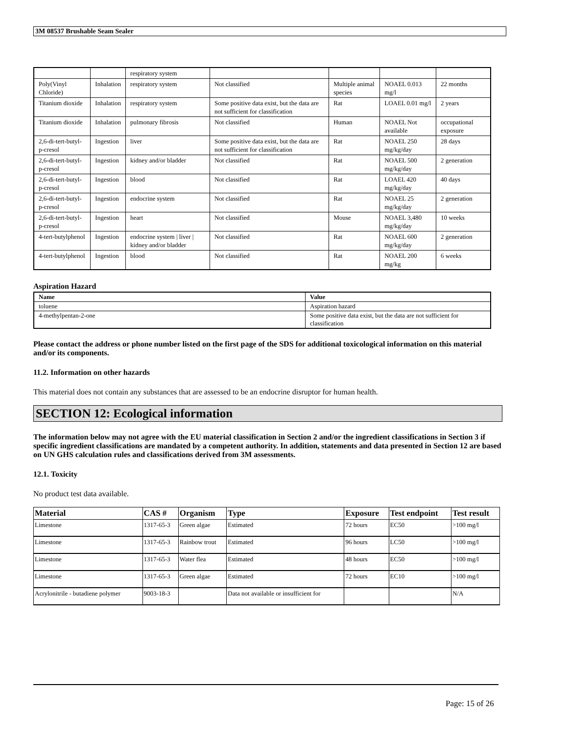3M 08537 Brushable Seam Sealer
| | | respiratory system | | | | |
| Poly(Vinyl Chloride) | Inhalation | respiratory system | Not classified | Multiple animal species | NOAEL 0.013 mg/l | 22 months |
| Titanium dioxide | Inhalation | respiratory system | Some positive data exist, but the data are not sufficient for classification | Rat | LOAEL 0.01 mg/l | 2 years |
| Titanium dioxide | Inhalation | pulmonary fibrosis | Not classified | Human | NOAEL Not available | occupational exposure |
| 2,6-di-tert-butyl-p-cresol | Ingestion | liver | Some positive data exist, but the data are not sufficient for classification | Rat | NOAEL 250 mg/kg/day | 28 days |
| 2,6-di-tert-butyl-p-cresol | Ingestion | kidney and/or bladder | Not classified | Rat | NOAEL 500 mg/kg/day | 2 generation |
| 2,6-di-tert-butyl-p-cresol | Ingestion | blood | Not classified | Rat | LOAEL 420 mg/kg/day | 40 days |
| 2,6-di-tert-butyl-p-cresol | Ingestion | endocrine system | Not classified | Rat | NOAEL 25 mg/kg/day | 2 generation |
| 2,6-di-tert-butyl-p-cresol | Ingestion | heart | Not classified | Mouse | NOAEL 3,480 mg/kg/day | 10 weeks |
| 4-tert-butylphenol | Ingestion | endocrine system / liver / kidney and/or bladder | Not classified | Rat | NOAEL 600 mg/kg/day | 2 generation |
| 4-tert-butylphenol | Ingestion | blood | Not classified | Rat | NOAEL 200 mg/kg | 6 weeks |
Aspiration Hazard
| Name | Value |
| --- | --- |
| toluene | Aspiration hazard |
| 4-methylpentan-2-one | Some positive data exist, but the data are not sufficient for classification |
Please contact the address or phone number listed on the first page of the SDS for additional toxicological information on this material and/or its components.
11.2. Information on other hazards
This material does not contain any substances that are assessed to be an endocrine disruptor for human health.
SECTION 12: Ecological information
The information below may not agree with the EU material classification in Section 2 and/or the ingredient classifications in Section 3 if specific ingredient classifications are mandated by a competent authority. In addition, statements and data presented in Section 12 are based on UN GHS calculation rules and classifications derived from 3M assessments.
12.1. Toxicity
No product test data available.
| Material | CAS # | Organism | Type | Exposure | Test endpoint | Test result |
| --- | --- | --- | --- | --- | --- | --- |
| Limestone | 1317-65-3 | Green algae | Estimated | 72 hours | EC50 | >100 mg/l |
| Limestone | 1317-65-3 | Rainbow trout | Estimated | 96 hours | LC50 | >100 mg/l |
| Limestone | 1317-65-3 | Water flea | Estimated | 48 hours | EC50 | >100 mg/l |
| Limestone | 1317-65-3 | Green algae | Estimated | 72 hours | EC10 | >100 mg/l |
| Acrylonitrile - butadiene polymer | 9003-18-3 | | Data not available or insufficient for | | | N/A |
Page: 15 of 26